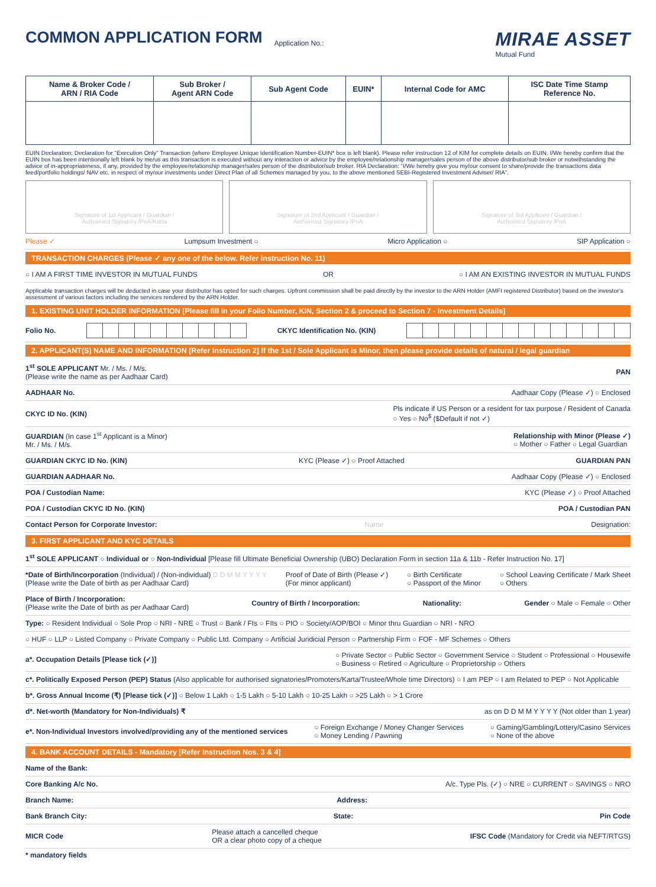COMMON APPLICATION FORM
Application No.:
MIRAE ASSET
Mutual Fund
| Name & Broker Code / ARN / RIA Code | Sub Broker / Agent ARN Code | Sub Agent Code | EUIN* | Internal Code for AMC | ISC Date Time Stamp Reference No. |
| --- | --- | --- | --- | --- | --- |
EUIN Declaration: Declaration for “Execution Only” Transaction (where Employee Unique Identification Number-EUIN* box is left blank). Please refer instruction 12 of KIM for complete details on EUIN. I/We hereby confirm that the EUIN box has been intentionally left blank by me/us as this transaction is executed without any interaction or advice by the employee/relationship manager/sales person of the above distributor/sub broker or notwithstanding the advice of in-appropriateness, if any, provided by the employee/relationship manager/sales person of the distributor/sub broker. RIA Declaration: “I/We hereby give you my/our consent to share/provide the transactions data feed/portfolio holdings/ NAV etc. in respect of my/our investments under Direct Plan of all Schemes managed by you, to the above mentioned SEBI-Registered Investment Adviser/ RIA”.
Signature of 1st Applicant / Guardian /
Authorised Signatory /PoA/Karta
Signature of 2nd Applicant / Guardian /
Authorised Signatory /PoA
Signature of 3rd Applicant / Guardian /
Authorised Signatory /PoA
Please ✓ Lumpsum Investment ○ Micro Application ○ SIP Application ○
TRANSACTION CHARGES (Please ✓ any one of the below. Refer Instruction No. 11)
○ I AM A FIRST TIME INVESTOR IN MUTUAL FUNDS OR ○ I AM AN EXISTING INVESTOR IN MUTUAL FUNDS
Applicable transaction charges will be deducted in case your distributor has opted for such charges. Upfront commission shall be paid directly by the investor to the ARN Holder (AMFI registered Distributor) based on the investor’s assessment of various factors including the services rendered by the ARN Holder.
1. EXISTING UNIT HOLDER INFORMATION [Please fill in your Folio Number, KIN, Section 2 & proceed to Section 7 - Investment Details]
Folio No. CKYC Identification No. (KIN)
2. APPLICANT(S) NAME AND INFORMATION [Refer Instruction 2] If the 1st / Sole Applicant is Minor, then please provide details of natural / legal guardian
1<sup>st</sup> SOLE APPLICANT Mr. / Ms. / M/s.
(Please write the name as per Aadhaar Card) PAN
AADHAAR No. Aadhaar Copy (Please ✓) ○ Enclosed
CKYC ID No. (KIN) Pls indicate if US Person or a resident for tax purpose / Resident of Canada
○ Yes ○ No<sup>$</sup> ($Default if not ✓)
GUARDIAN (In case 1<sup>st</sup> Applicant is a Minor)
Mr. / Ms. / M/s. Relationship with Minor (Please ✓)
○ Mother ○ Father ○ Legal Guardian
GUARDIAN CKYC ID No. (KIN) KYC (Please ✓) ○ Proof Attached GUARDIAN PAN
GUARDIAN AADHAAR No. Aadhaar Copy (Please ✓) ○ Enclosed
POA / Custodian Name: KYC (Please ✓) ○ Proof Attached
POA / Custodian CKYC ID No. (KIN) POA / Custodian PAN
Contact Person for Corporate Investor: Name Designation:
3. FIRST APPLICANT AND KYC DETAILS
1<sup>st</sup> SOLE APPLICANT ○ Individual or ○ Non-Individual [Please fill Ultimate Beneficial Ownership (UBO) Declaration Form in section 11a & 11b - Refer Instruction No. 17]
*Date of Birth/Incorporation (Individual) / (Non-individual) D D M M Y Y Y Y
(Please write the Date of birth as per Aadhaar Card) Proof of Date of Birth (Please ✓)
(For minor applicant) ○ Birth Certificate
○ Passport of the Minor ○ School Leaving Certificate / Mark Sheet
○ Others
Place of Birth / Incorporation:
(Please write the Date of birth as per Aadhaar Card) Country of Birth / Incorporation: Nationality: Gender ○ Male ○ Female ○ Other
Type: ○ Resident Individual ○ Sole Prop ○ NRI - NRE ○ Trust ○ Bank / FIs ○ FIIs ○ PIO ○ Society/AOP/BOI ○ Minor thru Guardian ○ NRI - NRO
○ HUF ○ LLP ○ Listed Company ○ Private Company ○ Public Ltd. Company ○ Artificial Juridicial Person ○ Partnership Firm ○ FOF - MF Schemes ○ Others
a*. Occupation Details [Please tick (✓)] ○ Private Sector ○ Public Sector ○ Government Service ○ Student ○ Professional ○ Housewife
○ Business ○ Retired ○ Agriculture ○ Proprietorship ○ Others
c*. Politically Exposed Person (PEP) Status (Also applicable for authorised signatories/Promoters/Karta/Trustee/Whole time Directors) ○ I am PEP ○ I am Related to PEP ○ Not Applicable
b*. Gross Annual Income (₹) [Please tick (✓)] ○ Below 1 Lakh ○ 1-5 Lakh ○ 5-10 Lakh ○ 10-25 Lakh ○ >25 Lakh ○ > 1 Crore
d*. Net-worth (Mandatory for Non-Individuals) ₹ as on D D M M Y Y Y Y (Not older than 1 year)
e*. Non-Individual Investors involved/providing any of the mentioned services ○ Foreign Exchange / Money Changer Services
○ Money Lending / Pawning ○ Gaming/Gambling/Lottery/Casino Services
○ None of the above
4. BANK ACCOUNT DETAILS - Mandatory [Refer Instruction Nos. 3 & 4]
Name of the Bank:
Core Banking A/c No. A/c. Type Pls. (✓) ○ NRE ○ CURRENT ○ SAVINGS ○ NRO
Branch Name: Address:
Bank Branch City: State: Pin Code
MICR Code Please attach a cancelled cheque
OR a clear photo copy of a cheque IFSC Code (Mandatory for Credit via NEFT/RTGS)
* mandatory fields